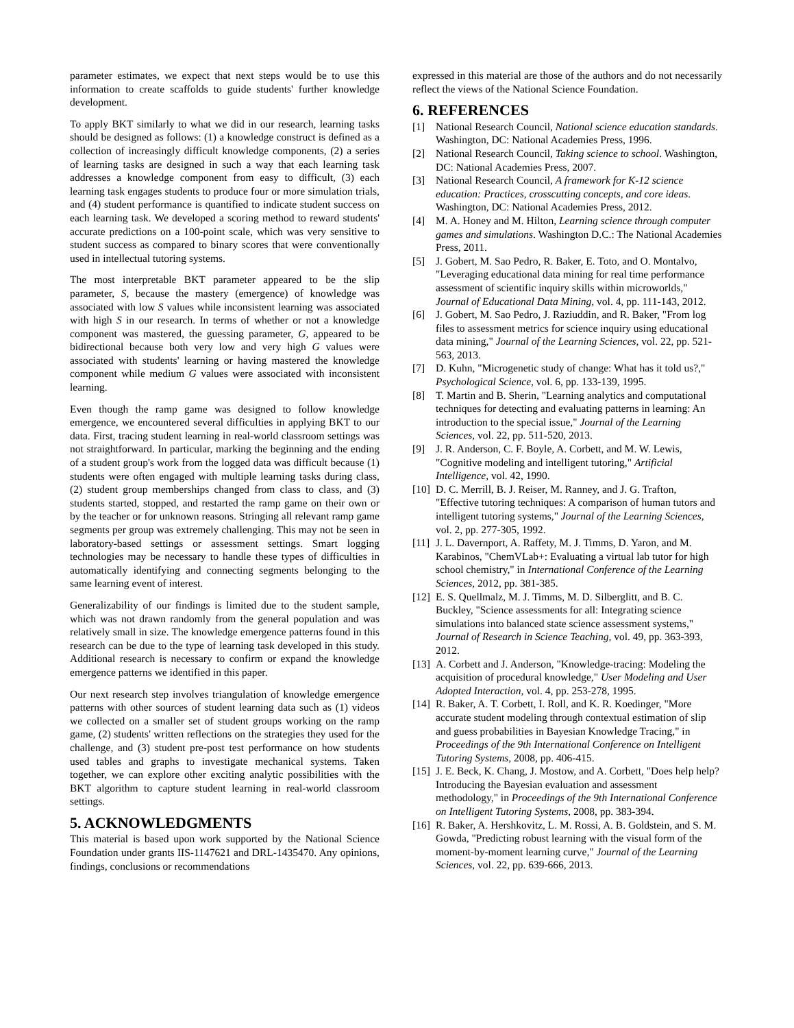parameter estimates, we expect that next steps would be to use this information to create scaffolds to guide students' further knowledge development.
To apply BKT similarly to what we did in our research, learning tasks should be designed as follows: (1) a knowledge construct is defined as a collection of increasingly difficult knowledge components, (2) a series of learning tasks are designed in such a way that each learning task addresses a knowledge component from easy to difficult, (3) each learning task engages students to produce four or more simulation trials, and (4) student performance is quantified to indicate student success on each learning task. We developed a scoring method to reward students' accurate predictions on a 100-point scale, which was very sensitive to student success as compared to binary scores that were conventionally used in intellectual tutoring systems.
The most interpretable BKT parameter appeared to be the slip parameter, S, because the mastery (emergence) of knowledge was associated with low S values while inconsistent learning was associated with high S in our research. In terms of whether or not a knowledge component was mastered, the guessing parameter, G, appeared to be bidirectional because both very low and very high G values were associated with students' learning or having mastered the knowledge component while medium G values were associated with inconsistent learning.
Even though the ramp game was designed to follow knowledge emergence, we encountered several difficulties in applying BKT to our data. First, tracing student learning in real-world classroom settings was not straightforward. In particular, marking the beginning and the ending of a student group's work from the logged data was difficult because (1) students were often engaged with multiple learning tasks during class, (2) student group memberships changed from class to class, and (3) students started, stopped, and restarted the ramp game on their own or by the teacher or for unknown reasons. Stringing all relevant ramp game segments per group was extremely challenging. This may not be seen in laboratory-based settings or assessment settings. Smart logging technologies may be necessary to handle these types of difficulties in automatically identifying and connecting segments belonging to the same learning event of interest.
Generalizability of our findings is limited due to the student sample, which was not drawn randomly from the general population and was relatively small in size. The knowledge emergence patterns found in this research can be due to the type of learning task developed in this study. Additional research is necessary to confirm or expand the knowledge emergence patterns we identified in this paper.
Our next research step involves triangulation of knowledge emergence patterns with other sources of student learning data such as (1) videos we collected on a smaller set of student groups working on the ramp game, (2) students' written reflections on the strategies they used for the challenge, and (3) student pre-post test performance on how students used tables and graphs to investigate mechanical systems. Taken together, we can explore other exciting analytic possibilities with the BKT algorithm to capture student learning in real-world classroom settings.
5. ACKNOWLEDGMENTS
This material is based upon work supported by the National Science Foundation under grants IIS-1147621 and DRL-1435470. Any opinions, findings, conclusions or recommendations
expressed in this material are those of the authors and do not necessarily reflect the views of the National Science Foundation.
6. REFERENCES
[1] National Research Council, National science education standards. Washington, DC: National Academies Press, 1996.
[2] National Research Council, Taking science to school. Washington, DC: National Academies Press, 2007.
[3] National Research Council, A framework for K-12 science education: Practices, crosscutting concepts, and core ideas. Washington, DC: National Academies Press, 2012.
[4] M. A. Honey and M. Hilton, Learning science through computer games and simulations. Washington D.C.: The National Academies Press, 2011.
[5] J. Gobert, M. Sao Pedro, R. Baker, E. Toto, and O. Montalvo, "Leveraging educational data mining for real time performance assessment of scientific inquiry skills within microworlds," Journal of Educational Data Mining, vol. 4, pp. 111-143, 2012.
[6] J. Gobert, M. Sao Pedro, J. Raziuddin, and R. Baker, "From log files to assessment metrics for science inquiry using educational data mining," Journal of the Learning Sciences, vol. 22, pp. 521-563, 2013.
[7] D. Kuhn, "Microgenetic study of change: What has it told us?," Psychological Science, vol. 6, pp. 133-139, 1995.
[8] T. Martin and B. Sherin, "Learning analytics and computational techniques for detecting and evaluating patterns in learning: An introduction to the special issue," Journal of the Learning Sciences, vol. 22, pp. 511-520, 2013.
[9] J. R. Anderson, C. F. Boyle, A. Corbett, and M. W. Lewis, "Cognitive modeling and intelligent tutoring," Artificial Intelligence, vol. 42, 1990.
[10] D. C. Merrill, B. J. Reiser, M. Ranney, and J. G. Trafton, "Effective tutoring techniques: A comparison of human tutors and intelligent tutoring systems," Journal of the Learning Sciences, vol. 2, pp. 277-305, 1992.
[11] J. L. Davernport, A. Raffety, M. J. Timms, D. Yaron, and M. Karabinos, "ChemVLab+: Evaluating a virtual lab tutor for high school chemistry," in International Conference of the Learning Sciences, 2012, pp. 381-385.
[12] E. S. Quellmalz, M. J. Timms, M. D. Silberglitt, and B. C. Buckley, "Science assessments for all: Integrating science simulations into balanced state science assessment systems," Journal of Research in Science Teaching, vol. 49, pp. 363-393, 2012.
[13] A. Corbett and J. Anderson, "Knowledge-tracing: Modeling the acquisition of procedural knowledge," User Modeling and User Adopted Interaction, vol. 4, pp. 253-278, 1995.
[14] R. Baker, A. T. Corbett, I. Roll, and K. R. Koedinger, "More accurate student modeling through contextual estimation of slip and guess probabilities in Bayesian Knowledge Tracing," in Proceedings of the 9th International Conference on Intelligent Tutoring Systems, 2008, pp. 406-415.
[15] J. E. Beck, K. Chang, J. Mostow, and A. Corbett, "Does help help? Introducing the Bayesian evaluation and assessment methodology," in Proceedings of the 9th International Conference on Intelligent Tutoring Systems, 2008, pp. 383-394.
[16] R. Baker, A. Hershkovitz, L. M. Rossi, A. B. Goldstein, and S. M. Gowda, "Predicting robust learning with the visual form of the moment-by-moment learning curve," Journal of the Learning Sciences, vol. 22, pp. 639-666, 2013.